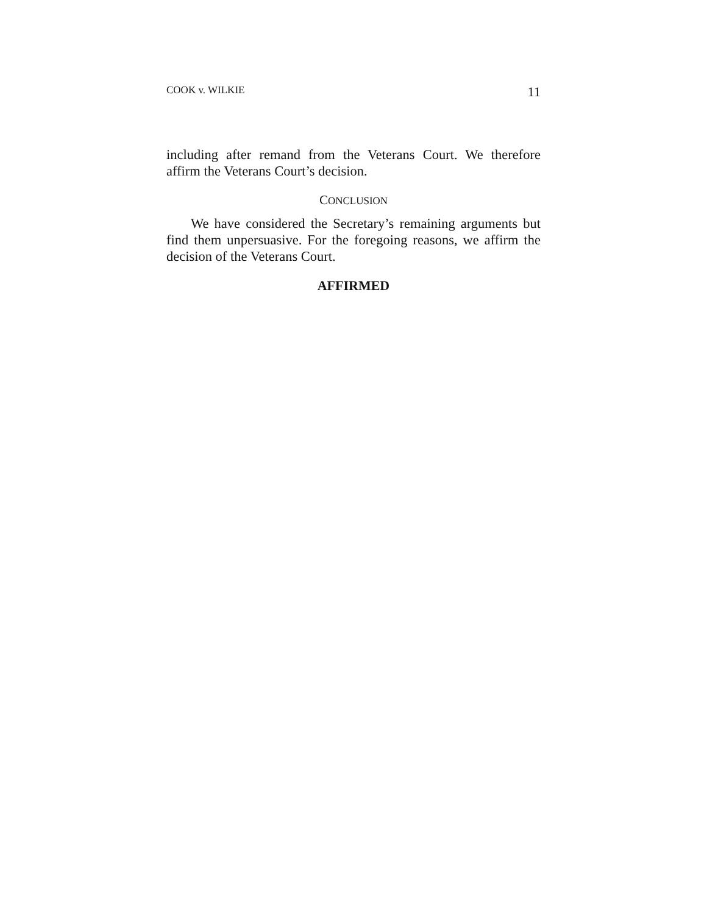COOK v. WILKIE 11
including after remand from the Veterans Court. We therefore affirm the Veterans Court’s decision.
CONCLUSION
We have considered the Secretary’s remaining arguments but find them unpersuasive. For the foregoing reasons, we affirm the decision of the Veterans Court.
AFFIRMED